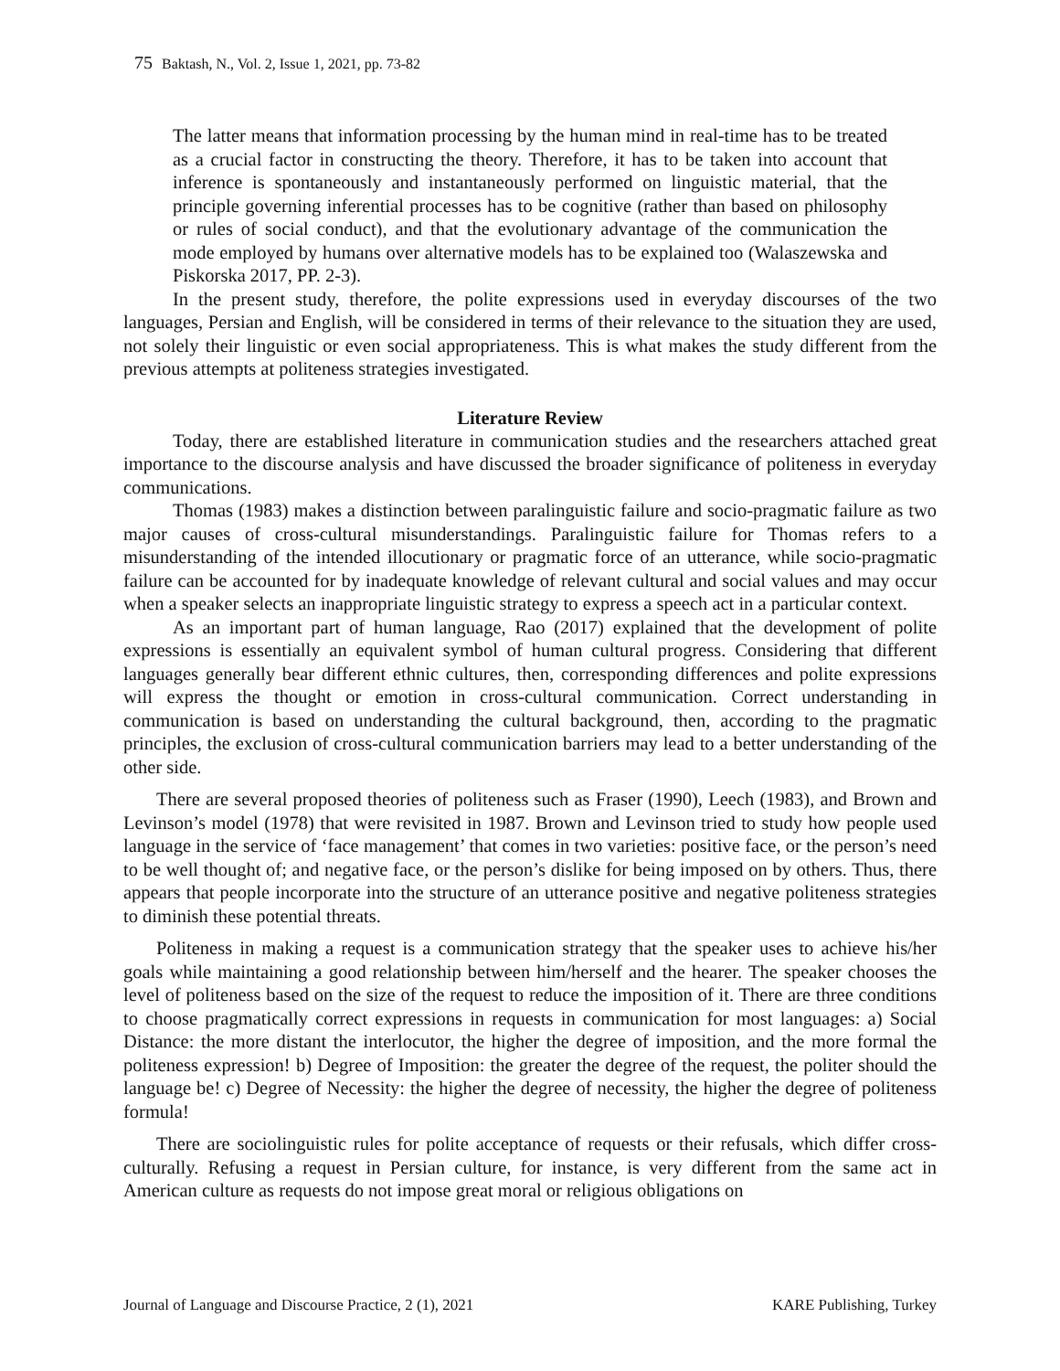75 Baktash, N., Vol. 2, Issue 1, 2021, pp. 73-82
The latter means that information processing by the human mind in real-time has to be treated as a crucial factor in constructing the theory. Therefore, it has to be taken into account that inference is spontaneously and instantaneously performed on linguistic material, that the principle governing inferential processes has to be cognitive (rather than based on philosophy or rules of social conduct), and that the evolutionary advantage of the communication the mode employed by humans over alternative models has to be explained too (Walaszewska and Piskorska 2017, PP. 2-3).
In the present study, therefore, the polite expressions used in everyday discourses of the two languages, Persian and English, will be considered in terms of their relevance to the situation they are used, not solely their linguistic or even social appropriateness. This is what makes the study different from the previous attempts at politeness strategies investigated.
Literature Review
Today, there are established literature in communication studies and the researchers attached great importance to the discourse analysis and have discussed the broader significance of politeness in everyday communications.
Thomas (1983) makes a distinction between paralinguistic failure and socio-pragmatic failure as two major causes of cross-cultural misunderstandings. Paralinguistic failure for Thomas refers to a misunderstanding of the intended illocutionary or pragmatic force of an utterance, while socio-pragmatic failure can be accounted for by inadequate knowledge of relevant cultural and social values and may occur when a speaker selects an inappropriate linguistic strategy to express a speech act in a particular context.
As an important part of human language, Rao (2017) explained that the development of polite expressions is essentially an equivalent symbol of human cultural progress. Considering that different languages generally bear different ethnic cultures, then, corresponding differences and polite expressions will express the thought or emotion in cross-cultural communication. Correct understanding in communication is based on understanding the cultural background, then, according to the pragmatic principles, the exclusion of cross-cultural communication barriers may lead to a better understanding of the other side.
There are several proposed theories of politeness such as Fraser (1990), Leech (1983), and Brown and Levinson’s model (1978) that were revisited in 1987. Brown and Levinson tried to study how people used language in the service of ‘face management’ that comes in two varieties: positive face, or the person’s need to be well thought of; and negative face, or the person’s dislike for being imposed on by others. Thus, there appears that people incorporate into the structure of an utterance positive and negative politeness strategies to diminish these potential threats.
Politeness in making a request is a communication strategy that the speaker uses to achieve his/her goals while maintaining a good relationship between him/herself and the hearer. The speaker chooses the level of politeness based on the size of the request to reduce the imposition of it. There are three conditions to choose pragmatically correct expressions in requests in communication for most languages: a) Social Distance: the more distant the interlocutor, the higher the degree of imposition, and the more formal the politeness expression! b) Degree of Imposition: the greater the degree of the request, the politer should the language be! c) Degree of Necessity: the higher the degree of necessity, the higher the degree of politeness formula!
There are sociolinguistic rules for polite acceptance of requests or their refusals, which differ cross-culturally. Refusing a request in Persian culture, for instance, is very different from the same act in American culture as requests do not impose great moral or religious obligations on
Journal of Language and Discourse Practice, 2 (1), 2021 KARE Publishing, Turkey